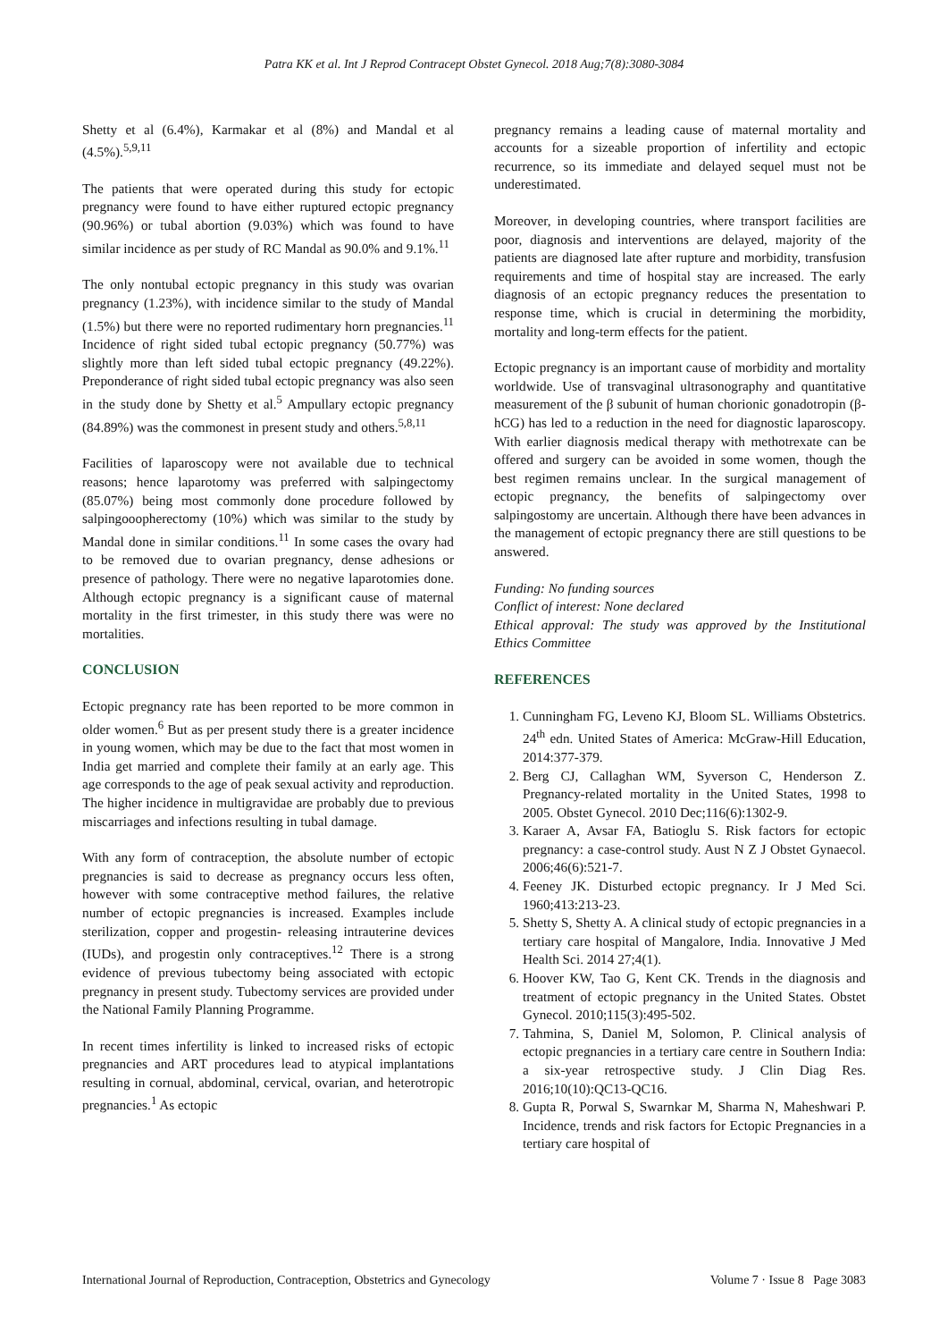Patra KK et al. Int J Reprod Contracept Obstet Gynecol. 2018 Aug;7(8):3080-3084
Shetty et al (6.4%), Karmakar et al (8%) and Mandal et al (4.5%).<sup>5,9,11</sup>
The patients that were operated during this study for ectopic pregnancy were found to have either ruptured ectopic pregnancy (90.96%) or tubal abortion (9.03%) which was found to have similar incidence as per study of RC Mandal as 90.0% and 9.1%.<sup>11</sup>
The only nontubal ectopic pregnancy in this study was ovarian pregnancy (1.23%), with incidence similar to the study of Mandal (1.5%) but there were no reported rudimentary horn pregnancies.<sup>11</sup> Incidence of right sided tubal ectopic pregnancy (50.77%) was slightly more than left sided tubal ectopic pregnancy (49.22%). Preponderance of right sided tubal ectopic pregnancy was also seen in the study done by Shetty et al.<sup>5</sup> Ampullary ectopic pregnancy (84.89%) was the commonest in present study and others.<sup>5,8,11</sup>
Facilities of laparoscopy were not available due to technical reasons; hence laparotomy was preferred with salpingectomy (85.07%) being most commonly done procedure followed by salpingooopherectomy (10%) which was similar to the study by Mandal done in similar conditions.<sup>11</sup> In some cases the ovary had to be removed due to ovarian pregnancy, dense adhesions or presence of pathology. There were no negative laparotomies done. Although ectopic pregnancy is a significant cause of maternal mortality in the first trimester, in this study there was were no mortalities.
CONCLUSION
Ectopic pregnancy rate has been reported to be more common in older women.<sup>6</sup> But as per present study there is a greater incidence in young women, which may be due to the fact that most women in India get married and complete their family at an early age. This age corresponds to the age of peak sexual activity and reproduction. The higher incidence in multigravidae are probably due to previous miscarriages and infections resulting in tubal damage.
With any form of contraception, the absolute number of ectopic pregnancies is said to decrease as pregnancy occurs less often, however with some contraceptive method failures, the relative number of ectopic pregnancies is increased. Examples include sterilization, copper and progestin- releasing intrauterine devices (IUDs), and progestin only contraceptives.<sup>12</sup> There is a strong evidence of previous tubectomy being associated with ectopic pregnancy in present study. Tubectomy services are provided under the National Family Planning Programme.
In recent times infertility is linked to increased risks of ectopic pregnancies and ART procedures lead to atypical implantations resulting in cornual, abdominal, cervical, ovarian, and heterotropic pregnancies.<sup>1</sup> As ectopic
pregnancy remains a leading cause of maternal mortality and accounts for a sizeable proportion of infertility and ectopic recurrence, so its immediate and delayed sequel must not be underestimated.
Moreover, in developing countries, where transport facilities are poor, diagnosis and interventions are delayed, majority of the patients are diagnosed late after rupture and morbidity, transfusion requirements and time of hospital stay are increased. The early diagnosis of an ectopic pregnancy reduces the presentation to response time, which is crucial in determining the morbidity, mortality and long-term effects for the patient.
Ectopic pregnancy is an important cause of morbidity and mortality worldwide. Use of transvaginal ultrasonography and quantitative measurement of the β subunit of human chorionic gonadotropin (β-hCG) has led to a reduction in the need for diagnostic laparoscopy. With earlier diagnosis medical therapy with methotrexate can be offered and surgery can be avoided in some women, though the best regimen remains unclear. In the surgical management of ectopic pregnancy, the benefits of salpingectomy over salpingostomy are uncertain. Although there have been advances in the management of ectopic pregnancy there are still questions to be answered.
Funding: No funding sources
Conflict of interest: None declared
Ethical approval: The study was approved by the Institutional Ethics Committee
REFERENCES
1. Cunningham FG, Leveno KJ, Bloom SL. Williams Obstetrics. 24<sup>th</sup> edn. United States of America: McGraw-Hill Education, 2014:377-379.
2. Berg CJ, Callaghan WM, Syverson C, Henderson Z. Pregnancy-related mortality in the United States, 1998 to 2005. Obstet Gynecol. 2010 Dec;116(6):1302-9.
3. Karaer A, Avsar FA, Batioglu S. Risk factors for ectopic pregnancy: a case-control study. Aust N Z J Obstet Gynaecol. 2006;46(6):521-7.
4. Feeney JK. Disturbed ectopic pregnancy. Ir J Med Sci. 1960;413:213-23.
5. Shetty S, Shetty A. A clinical study of ectopic pregnancies in a tertiary care hospital of Mangalore, India. Innovative J Med Health Sci. 2014 27;4(1).
6. Hoover KW, Tao G, Kent CK. Trends in the diagnosis and treatment of ectopic pregnancy in the United States. Obstet Gynecol. 2010;115(3):495-502.
7. Tahmina, S, Daniel M, Solomon, P. Clinical analysis of ectopic pregnancies in a tertiary care centre in Southern India: a six-year retrospective study. J Clin Diag Res. 2016;10(10):QC13-QC16.
8. Gupta R, Porwal S, Swarnkar M, Sharma N, Maheshwari P. Incidence, trends and risk factors for Ectopic Pregnancies in a tertiary care hospital of
International Journal of Reproduction, Contraception, Obstetrics and Gynecology Volume 7 · Issue 8 Page 3083